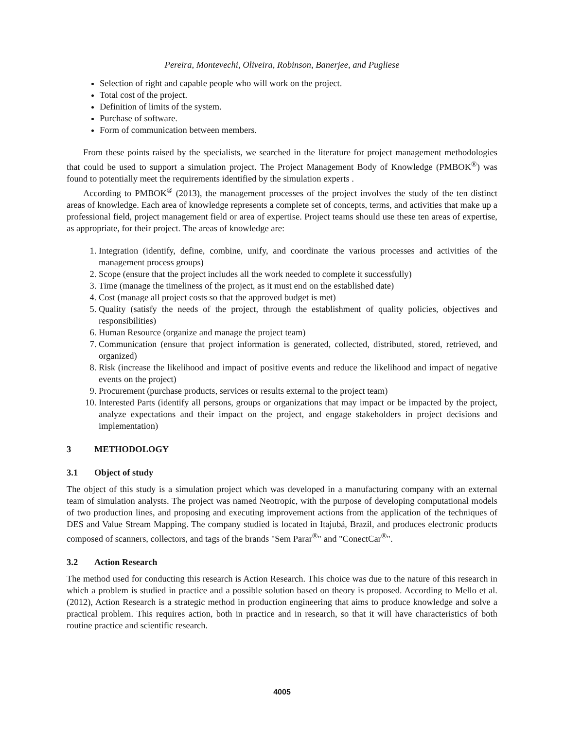Pereira, Montevechi, Oliveira, Robinson, Banerjee, and Pugliese
Selection of right and capable people who will work on the project.
Total cost of the project.
Definition of limits of the system.
Purchase of software.
Form of communication between members.
From these points raised by the specialists, we searched in the literature for project management methodologies that could be used to support a simulation project. The Project Management Body of Knowledge (PMBOK<sup>®</sup>) was found to potentially meet the requirements identified by the simulation experts .
According to PMBOK<sup>®</sup> (2013), the management processes of the project involves the study of the ten distinct areas of knowledge. Each area of knowledge represents a complete set of concepts, terms, and activities that make up a professional field, project management field or area of expertise. Project teams should use these ten areas of expertise, as appropriate, for their project. The areas of knowledge are:
1. Integration (identify, define, combine, unify, and coordinate the various processes and activities of the management process groups)
2. Scope (ensure that the project includes all the work needed to complete it successfully)
3. Time (manage the timeliness of the project, as it must end on the established date)
4. Cost (manage all project costs so that the approved budget is met)
5. Quality (satisfy the needs of the project, through the establishment of quality policies, objectives and responsibilities)
6. Human Resource (organize and manage the project team)
7. Communication (ensure that project information is generated, collected, distributed, stored, retrieved, and organized)
8. Risk (increase the likelihood and impact of positive events and reduce the likelihood and impact of negative events on the project)
9. Procurement (purchase products, services or results external to the project team)
10. Interested Parts (identify all persons, groups or organizations that may impact or be impacted by the project, analyze expectations and their impact on the project, and engage stakeholders in project decisions and implementation)
3 METHODOLOGY
3.1 Object of study
The object of this study is a simulation project which was developed in a manufacturing company with an external team of simulation analysts. The project was named Neotropic, with the purpose of developing computational models of two production lines, and proposing and executing improvement actions from the application of the techniques of DES and Value Stream Mapping. The company studied is located in Itajubá, Brazil, and produces electronic products composed of scanners, collectors, and tags of the brands "Sem Parar<sup>®</sup>" and "ConectCar<sup>®</sup>".
3.2 Action Research
The method used for conducting this research is Action Research. This choice was due to the nature of this research in which a problem is studied in practice and a possible solution based on theory is proposed. According to Mello et al. (2012), Action Research is a strategic method in production engineering that aims to produce knowledge and solve a practical problem. This requires action, both in practice and in research, so that it will have characteristics of both routine practice and scientific research.
4005